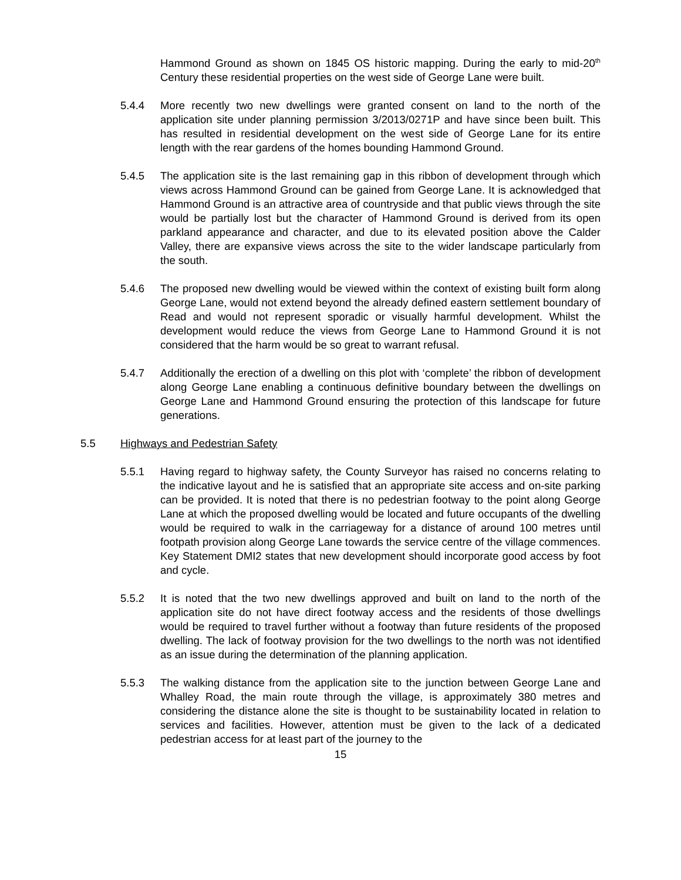Hammond Ground as shown on 1845 OS historic mapping. During the early to mid-20<sup>th</sup> Century these residential properties on the west side of George Lane were built.
5.4.4 More recently two new dwellings were granted consent on land to the north of the application site under planning permission 3/2013/0271P and have since been built. This has resulted in residential development on the west side of George Lane for its entire length with the rear gardens of the homes bounding Hammond Ground.
5.4.5 The application site is the last remaining gap in this ribbon of development through which views across Hammond Ground can be gained from George Lane. It is acknowledged that Hammond Ground is an attractive area of countryside and that public views through the site would be partially lost but the character of Hammond Ground is derived from its open parkland appearance and character, and due to its elevated position above the Calder Valley, there are expansive views across the site to the wider landscape particularly from the south.
5.4.6 The proposed new dwelling would be viewed within the context of existing built form along George Lane, would not extend beyond the already defined eastern settlement boundary of Read and would not represent sporadic or visually harmful development. Whilst the development would reduce the views from George Lane to Hammond Ground it is not considered that the harm would be so great to warrant refusal.
5.4.7 Additionally the erection of a dwelling on this plot with ‘complete’ the ribbon of development along George Lane enabling a continuous definitive boundary between the dwellings on George Lane and Hammond Ground ensuring the protection of this landscape for future generations.
5.5 Highways and Pedestrian Safety
5.5.1 Having regard to highway safety, the County Surveyor has raised no concerns relating to the indicative layout and he is satisfied that an appropriate site access and on-site parking can be provided. It is noted that there is no pedestrian footway to the point along George Lane at which the proposed dwelling would be located and future occupants of the dwelling would be required to walk in the carriageway for a distance of around 100 metres until footpath provision along George Lane towards the service centre of the village commences. Key Statement DMI2 states that new development should incorporate good access by foot and cycle.
5.5.2 It is noted that the two new dwellings approved and built on land to the north of the application site do not have direct footway access and the residents of those dwellings would be required to travel further without a footway than future residents of the proposed dwelling. The lack of footway provision for the two dwellings to the north was not identified as an issue during the determination of the planning application.
5.5.3 The walking distance from the application site to the junction between George Lane and Whalley Road, the main route through the village, is approximately 380 metres and considering the distance alone the site is thought to be sustainability located in relation to services and facilities. However, attention must be given to the lack of a dedicated pedestrian access for at least part of the journey to the
15